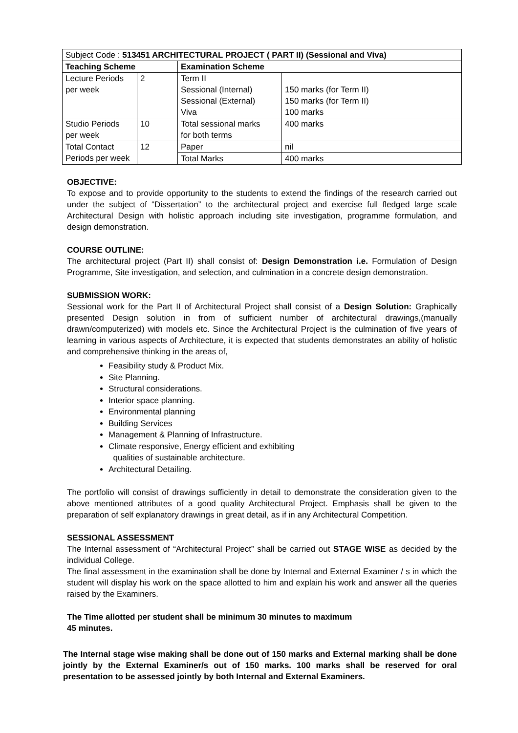| Subject Code : 513451 ARCHITECTURAL PROJECT ( PART II) (Sessional and Viva) | | | |
| Teaching Scheme | | Examination Scheme | |
| Lecture Periods per week | 2 | Term II Sessional (Internal) Sessional (External) Viva | 150 marks (for Term II) 150 marks (for Term II) 100 marks |
| Studio Periods per week | 10 | Total sessional marks for both terms | 400 marks |
| Total Contact Periods per week | 12 | Paper | nil |
| | | Total Marks | 400 marks |
OBJECTIVE:
To expose and to provide opportunity to the students to extend the findings of the research carried out under the subject of “Dissertation” to the architectural project and exercise full fledged large scale Architectural Design with holistic approach including site investigation, programme formulation, and design demonstration.
COURSE OUTLINE:
The architectural project (Part II) shall consist of: Design Demonstration i.e. Formulation of Design Programme, Site investigation, and selection, and culmination in a concrete design demonstration.
SUBMISSION WORK:
Sessional work for the Part II of Architectural Project shall consist of a Design Solution: Graphically presented Design solution in from of sufficient number of architectural drawings,(manually drawn/computerized) with models etc. Since the Architectural Project is the culmination of five years of learning in various aspects of Architecture, it is expected that students demonstrates an ability of holistic and comprehensive thinking in the areas of,
Feasibility study & Product Mix.
Site Planning.
Structural considerations.
Interior space planning.
Environmental planning
Building Services
Management & Planning of Infrastructure.
Climate responsive, Energy efficient and exhibiting
qualities of sustainable architecture.
Architectural Detailing.
The portfolio will consist of drawings sufficiently in detail to demonstrate the consideration given to the above mentioned attributes of a good quality Architectural Project. Emphasis shall be given to the preparation of self explanatory drawings in great detail, as if in any Architectural Competition.
SESSIONAL ASSESSMENT
The Internal assessment of “Architectural Project” shall be carried out STAGE WISE as decided by the individual College.
The final assessment in the examination shall be done by Internal and External Examiner / s in which the student will display his work on the space allotted to him and explain his work and answer all the queries raised by the Examiners.
The Time allotted per student shall be minimum 30 minutes to maximum
45 minutes.
The Internal stage wise making shall be done out of 150 marks and External marking shall be done jointly by the External Examiner/s out of 150 marks. 100 marks shall be reserved for oral presentation to be assessed jointly by both Internal and External Examiners.